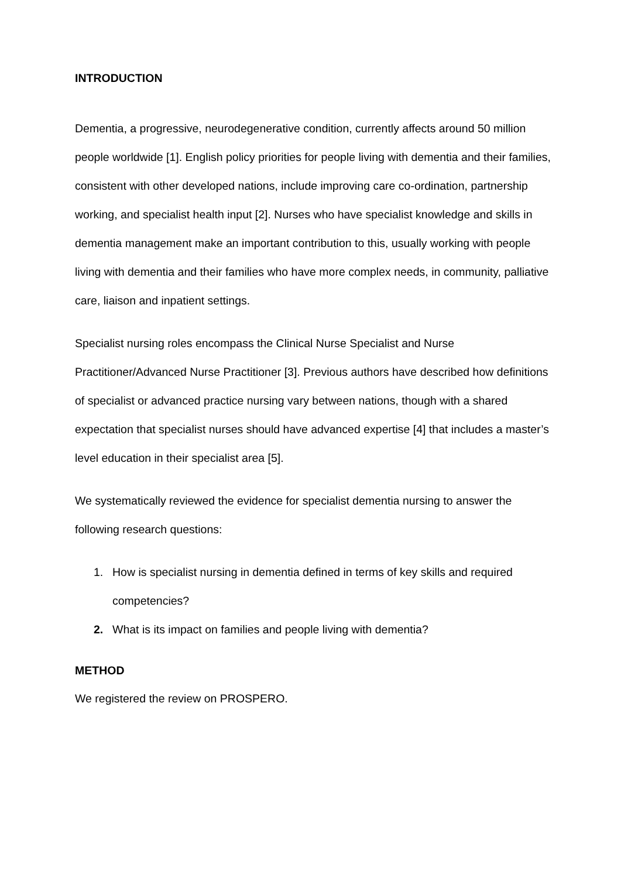INTRODUCTION
Dementia, a progressive, neurodegenerative condition, currently affects around 50 million people worldwide [1]. English policy priorities for people living with dementia and their families, consistent with other developed nations, include improving care co-ordination, partnership working, and specialist health input [2]. Nurses who have specialist knowledge and skills in dementia management make an important contribution to this, usually working with people living with dementia and their families who have more complex needs, in community, palliative care, liaison and inpatient settings.
Specialist nursing roles encompass the Clinical Nurse Specialist and Nurse Practitioner/Advanced Nurse Practitioner [3]. Previous authors have described how definitions of specialist or advanced practice nursing vary between nations, though with a shared expectation that specialist nurses should have advanced expertise [4] that includes a master’s level education in their specialist area [5].
We systematically reviewed the evidence for specialist dementia nursing to answer the following research questions:
1. How is specialist nursing in dementia defined in terms of key skills and required competencies?
2. What is its impact on families and people living with dementia?
METHOD
We registered the review on PROSPERO.